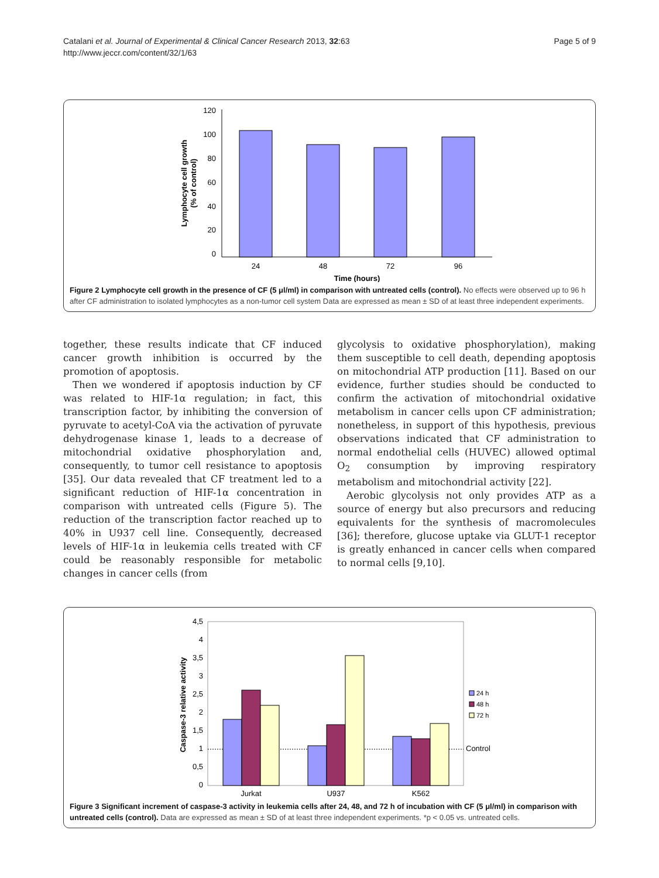Catalani et al. Journal of Experimental & Clinical Cancer Research 2013, 32:63
http://www.jeccr.com/content/32/1/63
Page 5 of 9
120
100
80
60
40
20
0
24
48
72
96
Time (hours)
Lymphocyte cell growth
(% of control)
Figure 2 Lymphocyte cell growth in the presence of CF (5 μl/ml) in comparison with untreated cells (control). No effects were observed up to 96 h after CF administration to isolated lymphocytes as a non-tumor cell system Data are expressed as mean ± SD of at least three independent experiments.
together, these results indicate that CF induced cancer growth inhibition is occurred by the promotion of apoptosis.
Then we wondered if apoptosis induction by CF was related to HIF-1α regulation; in fact, this transcription factor, by inhibiting the conversion of pyruvate to acetyl-CoA via the activation of pyruvate dehydrogenase kinase 1, leads to a decrease of mitochondrial oxidative phosphorylation and, consequently, to tumor cell resistance to apoptosis [35]. Our data revealed that CF treatment led to a significant reduction of HIF-1α concentration in comparison with untreated cells (Figure 5). The reduction of the transcription factor reached up to 40% in U937 cell line. Consequently, decreased levels of HIF-1α in leukemia cells treated with CF could be reasonably responsible for metabolic changes in cancer cells (from
glycolysis to oxidative phosphorylation), making them susceptible to cell death, depending apoptosis on mitochondrial ATP production [11]. Based on our evidence, further studies should be conducted to confirm the activation of mitochondrial oxidative metabolism in cancer cells upon CF administration; nonetheless, in support of this hypothesis, previous observations indicated that CF administration to normal endothelial cells (HUVEC) allowed optimal O<sub>2</sub> consumption by improving respiratory metabolism and mitochondrial activity [22].
Aerobic glycolysis not only provides ATP as a source of energy but also precursors and reducing equivalents for the synthesis of macromolecules [36]; therefore, glucose uptake via GLUT-1 receptor is greatly enhanced in cancer cells when compared to normal cells [9,10].
4,5
4
3,5
3
2,5
2
1,5
1
0,5
0
Jurkat
U937
K562
Control
24 h
48 h
72 h
Caspase-3 relative activity
Figure 3 Significant increment of caspase-3 activity in leukemia cells after 24, 48, and 72 h of incubation with CF (5 μl/ml) in comparison with untreated cells (control). Data are expressed as mean ± SD of at least three independent experiments. *p < 0.05 vs. untreated cells.